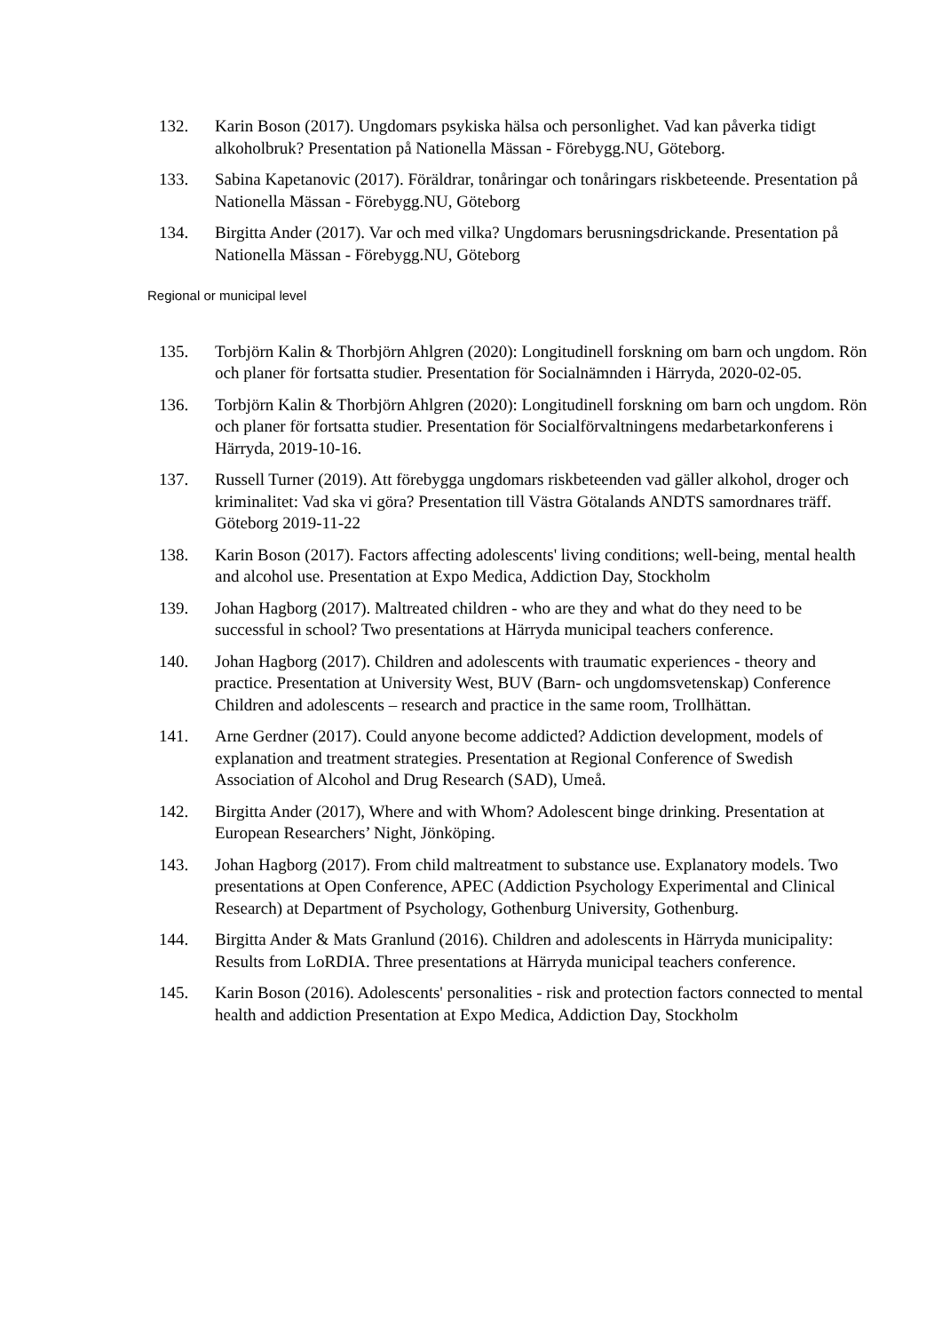132. Karin Boson (2017). Ungdomars psykiska hälsa och personlighet. Vad kan påverka tidigt alkoholbruk? Presentation på Nationella Mässan - Förebygg.NU, Göteborg.
133. Sabina Kapetanovic (2017). Föräldrar, tonåringar och tonåringars riskbeteende. Presentation på Nationella Mässan - Förebygg.NU, Göteborg
134. Birgitta Ander (2017). Var och med vilka? Ungdomars berusningsdrickande. Presentation på Nationella Mässan - Förebygg.NU, Göteborg
Regional or municipal level
135. Torbjörn Kalin & Thorbjörn Ahlgren (2020): Longitudinell forskning om barn och ungdom. Rön och planer för fortsatta studier. Presentation för Socialnämnden i Härryda, 2020-02-05.
136. Torbjörn Kalin & Thorbjörn Ahlgren (2020): Longitudinell forskning om barn och ungdom. Rön och planer för fortsatta studier. Presentation för Socialförvaltningens medarbetarkonferens i Härryda, 2019-10-16.
137. Russell Turner (2019). Att förebygga ungdomars riskbeteenden vad gäller alkohol, droger och kriminalitet: Vad ska vi göra? Presentation till Västra Götalands ANDTS samordnares träff. Göteborg 2019-11-22
138. Karin Boson (2017). Factors affecting adolescents' living conditions; well-being, mental health and alcohol use. Presentation at Expo Medica, Addiction Day, Stockholm
139. Johan Hagborg (2017). Maltreated children - who are they and what do they need to be successful in school? Two presentations at Härryda municipal teachers conference.
140. Johan Hagborg (2017). Children and adolescents with traumatic experiences - theory and practice. Presentation at University West, BUV (Barn- och ungdomsvetenskap) Conference Children and adolescents – research and practice in the same room, Trollhättan.
141. Arne Gerdner (2017). Could anyone become addicted? Addiction development, models of explanation and treatment strategies. Presentation at Regional Conference of Swedish Association of Alcohol and Drug Research (SAD), Umeå.
142. Birgitta Ander (2017), Where and with Whom? Adolescent binge drinking. Presentation at European Researchers’ Night, Jönköping.
143. Johan Hagborg (2017). From child maltreatment to substance use. Explanatory models. Two presentations at Open Conference, APEC (Addiction Psychology Experimental and Clinical Research) at Department of Psychology, Gothenburg University, Gothenburg.
144. Birgitta Ander & Mats Granlund (2016). Children and adolescents in Härryda municipality: Results from LoRDIA. Three presentations at Härryda municipal teachers conference.
145. Karin Boson (2016). Adolescents' personalities - risk and protection factors connected to mental health and addiction Presentation at Expo Medica, Addiction Day, Stockholm